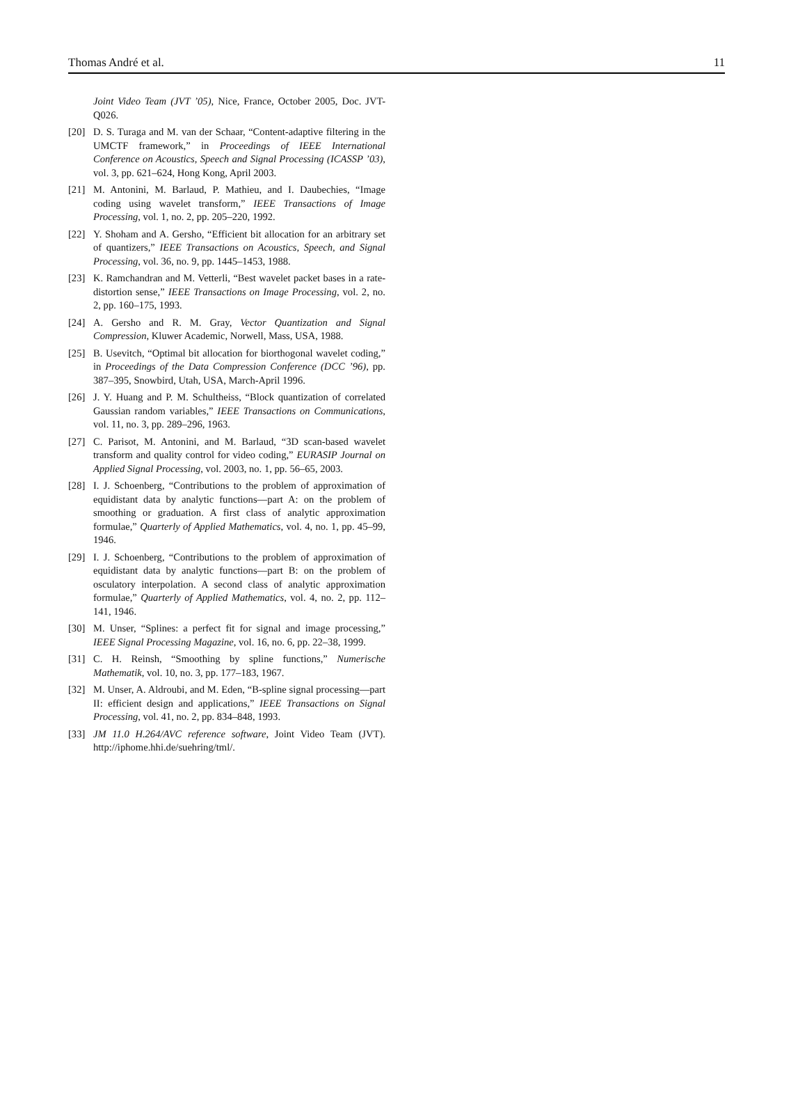Thomas André et al. 11
Joint Video Team (JVT ’05), Nice, France, October 2005, Doc. JVT-Q026.
[20] D. S. Turaga and M. van der Schaar, “Content-adaptive filtering in the UMCTF framework,” in Proceedings of IEEE International Conference on Acoustics, Speech and Signal Processing (ICASSP ’03), vol. 3, pp. 621–624, Hong Kong, April 2003.
[21] M. Antonini, M. Barlaud, P. Mathieu, and I. Daubechies, “Image coding using wavelet transform,” IEEE Transactions of Image Processing, vol. 1, no. 2, pp. 205–220, 1992.
[22] Y. Shoham and A. Gersho, “Efficient bit allocation for an arbitrary set of quantizers,” IEEE Transactions on Acoustics, Speech, and Signal Processing, vol. 36, no. 9, pp. 1445–1453, 1988.
[23] K. Ramchandran and M. Vetterli, “Best wavelet packet bases in a rate-distortion sense,” IEEE Transactions on Image Processing, vol. 2, no. 2, pp. 160–175, 1993.
[24] A. Gersho and R. M. Gray, Vector Quantization and Signal Compression, Kluwer Academic, Norwell, Mass, USA, 1988.
[25] B. Usevitch, “Optimal bit allocation for biorthogonal wavelet coding,” in Proceedings of the Data Compression Conference (DCC ’96), pp. 387–395, Snowbird, Utah, USA, March-April 1996.
[26] J. Y. Huang and P. M. Schultheiss, “Block quantization of correlated Gaussian random variables,” IEEE Transactions on Communications, vol. 11, no. 3, pp. 289–296, 1963.
[27] C. Parisot, M. Antonini, and M. Barlaud, “3D scan-based wavelet transform and quality control for video coding,” EURASIP Journal on Applied Signal Processing, vol. 2003, no. 1, pp. 56–65, 2003.
[28] I. J. Schoenberg, “Contributions to the problem of approximation of equidistant data by analytic functions—part A: on the problem of smoothing or graduation. A first class of analytic approximation formulae,” Quarterly of Applied Mathematics, vol. 4, no. 1, pp. 45–99, 1946.
[29] I. J. Schoenberg, “Contributions to the problem of approximation of equidistant data by analytic functions—part B: on the problem of osculatory interpolation. A second class of analytic approximation formulae,” Quarterly of Applied Mathematics, vol. 4, no. 2, pp. 112–141, 1946.
[30] M. Unser, “Splines: a perfect fit for signal and image processing,” IEEE Signal Processing Magazine, vol. 16, no. 6, pp. 22–38, 1999.
[31] C. H. Reinsh, “Smoothing by spline functions,” Numerische Mathematik, vol. 10, no. 3, pp. 177–183, 1967.
[32] M. Unser, A. Aldroubi, and M. Eden, “B-spline signal processing—part II: efficient design and applications,” IEEE Transactions on Signal Processing, vol. 41, no. 2, pp. 834–848, 1993.
[33] JM 11.0 H.264/AVC reference software, Joint Video Team (JVT). http://iphome.hhi.de/suehring/tml/.